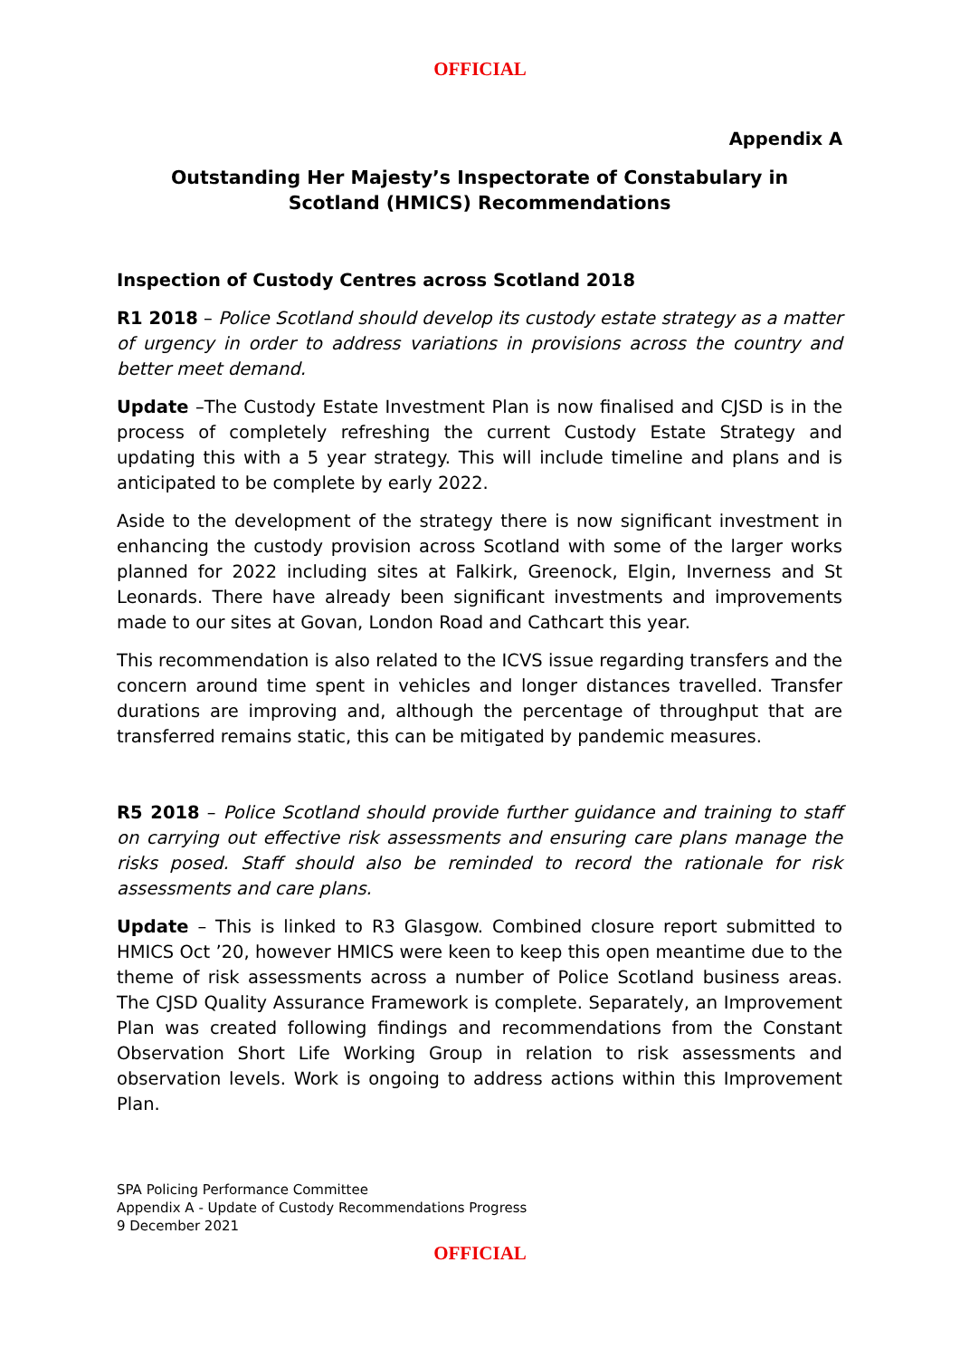OFFICIAL
Appendix A
Outstanding Her Majesty’s Inspectorate of Constabulary in
Scotland (HMICS) Recommendations
Inspection of Custody Centres across Scotland 2018
R1 2018 – Police Scotland should develop its custody estate strategy as a matter of urgency in order to address variations in provisions across the country and better meet demand.
Update –The Custody Estate Investment Plan is now finalised and CJSD is in the process of completely refreshing the current Custody Estate Strategy and updating this with a 5 year strategy. This will include timeline and plans and is anticipated to be complete by early 2022.
Aside to the development of the strategy there is now significant investment in enhancing the custody provision across Scotland with some of the larger works planned for 2022 including sites at Falkirk, Greenock, Elgin, Inverness and St Leonards. There have already been significant investments and improvements made to our sites at Govan, London Road and Cathcart this year.
This recommendation is also related to the ICVS issue regarding transfers and the concern around time spent in vehicles and longer distances travelled. Transfer durations are improving and, although the percentage of throughput that are transferred remains static, this can be mitigated by pandemic measures.
R5 2018 – Police Scotland should provide further guidance and training to staff on carrying out effective risk assessments and ensuring care plans manage the risks posed. Staff should also be reminded to record the rationale for risk assessments and care plans.
Update – This is linked to R3 Glasgow. Combined closure report submitted to HMICS Oct ’20, however HMICS were keen to keep this open meantime due to the theme of risk assessments across a number of Police Scotland business areas. The CJSD Quality Assurance Framework is complete. Separately, an Improvement Plan was created following findings and recommendations from the Constant Observation Short Life Working Group in relation to risk assessments and observation levels. Work is ongoing to address actions within this Improvement Plan.
SPA Policing Performance Committee
Appendix A - Update of Custody Recommendations Progress
9 December 2021
OFFICIAL